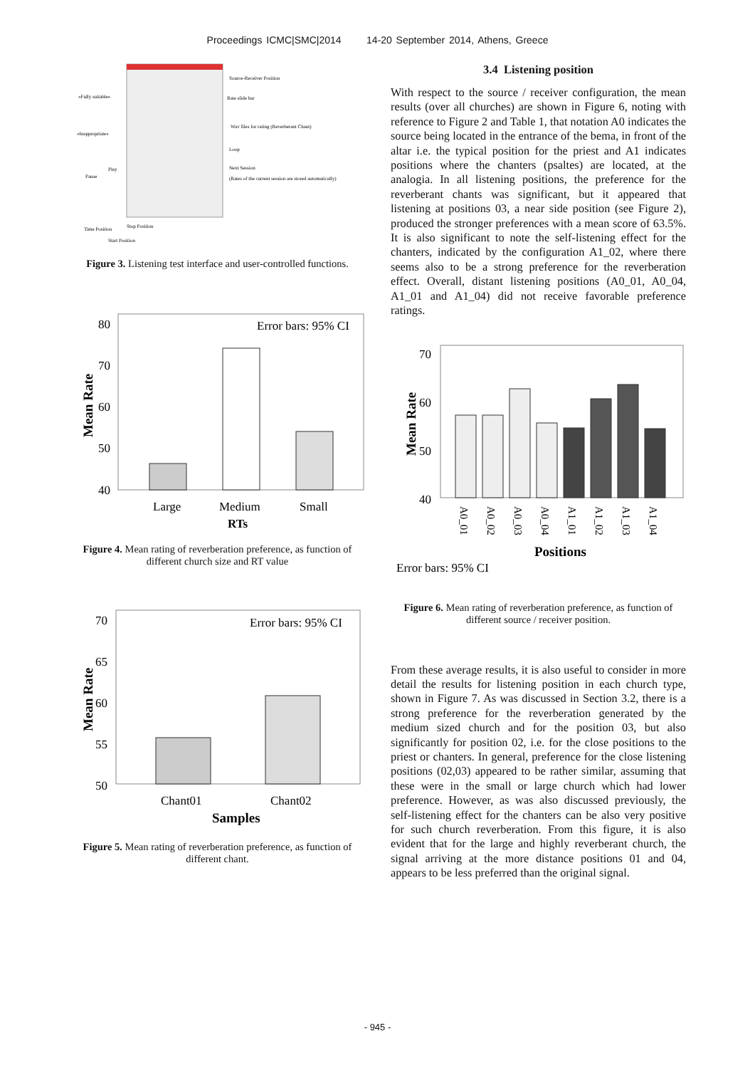Proceedings ICMC|SMC|2014 14-20 September 2014, Athens, Greece
Source-Receiver Position
Rate slide bar
«Fully suitable»
«Inappropriate»
Wav files for rating (Reverberant Chant)
Loop
Play
Next Session
(Rates of the current session are stored automatically)
Pause
Time Position
Stop Position
Start Position
Figure 3. Listening test interface and user-controlled functions.
80
70
60
50
40
Error bars: 95% CI
Large
Medium
Small
RTs
Mean Rate
Figure 4. Mean rating of reverberation preference, as function of different church size and RT value
70
65
60
55
50
Error bars: 95% CI
Chant01
Chant02
Samples
Mean Rate
Figure 5. Mean rating of reverberation preference, as function of different chant.
3.4 Listening position
With respect to the source / receiver configuration, the mean results (over all churches) are shown in Figure 6, noting with reference to Figure 2 and Table 1, that notation A0 indicates the source being located in the entrance of the bema, in front of the altar i.e. the typical position for the priest and A1 indicates positions where the chanters (psaltes) are located, at the analogia. In all listening positions, the preference for the reverberant chants was significant, but it appeared that listening at positions 03, a near side position (see Figure 2), produced the stronger preferences with a mean score of 63.5%. It is also significant to note the self-listening effect for the chanters, indicated by the configuration A1_02, where there seems also to be a strong preference for the reverberation effect. Overall, distant listening positions (A0_01, A0_04, A1_01 and A1_04) did not receive favorable preference ratings.
70
60
50
40
Positions
Error bars: 95% CI
Mean Rate
A0_01
A0_02
A0_03
A0_04
A1_01
A1_02
A1_03
A1_04
Figure 6. Mean rating of reverberation preference, as function of different source / receiver position.
From these average results, it is also useful to consider in more detail the results for listening position in each church type, shown in Figure 7. As was discussed in Section 3.2, there is a strong preference for the reverberation generated by the medium sized church and for the position 03, but also significantly for position 02, i.e. for the close positions to the priest or chanters. In general, preference for the close listening positions (02,03) appeared to be rather similar, assuming that these were in the small or large church which had lower preference. However, as was also discussed previously, the self-listening effect for the chanters can be also very positive for such church reverberation. From this figure, it is also evident that for the large and highly reverberant church, the signal arriving at the more distance positions 01 and 04, appears to be less preferred than the original signal.
- 945 -